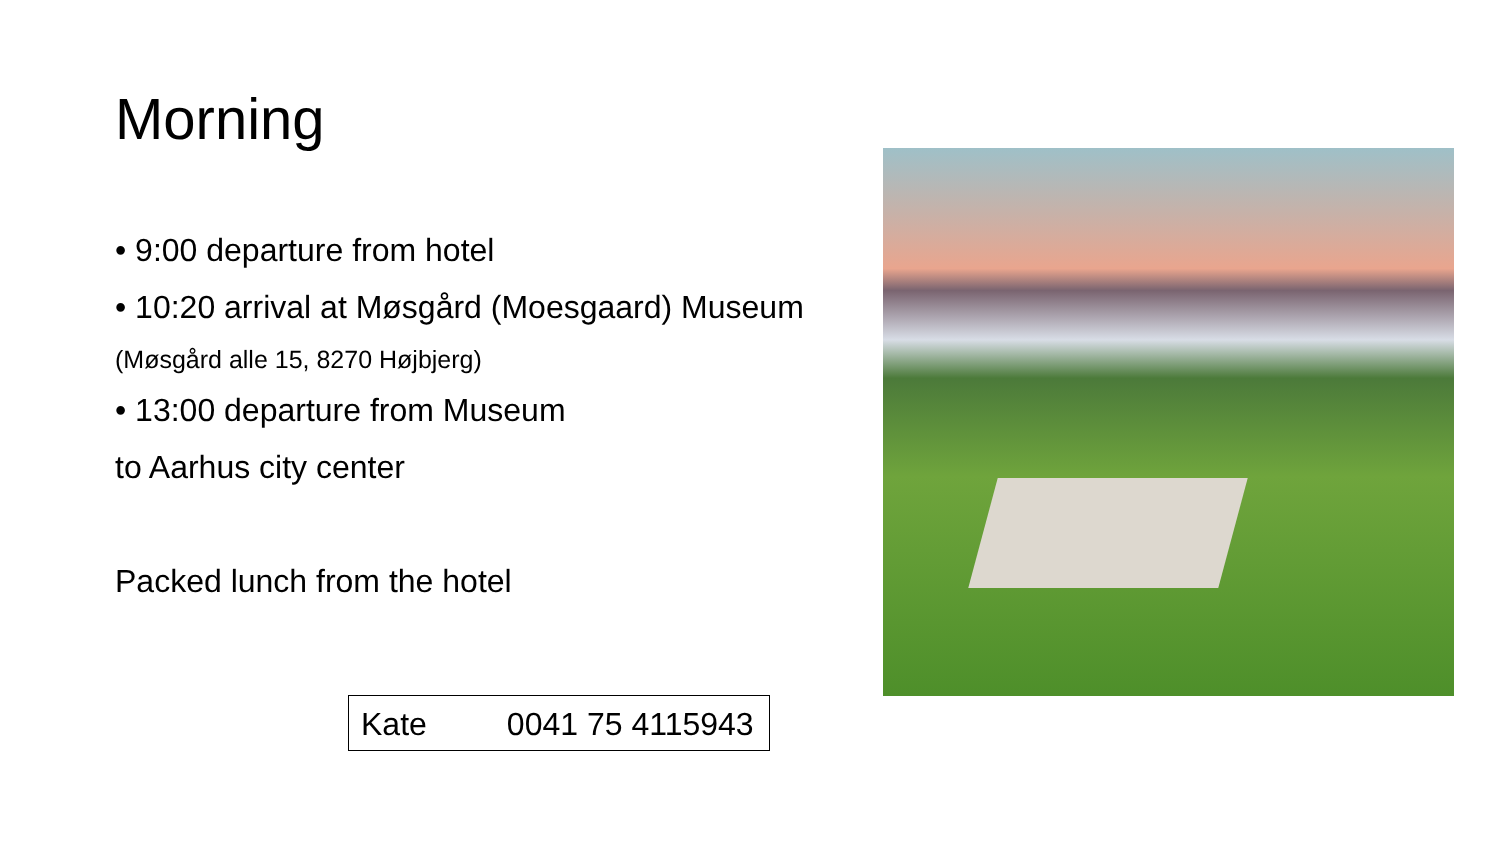Morning
• 9:00 departure from hotel
• 10:20 arrival at Møsgård (Moesgaard) Museum
(Møsgård alle 15, 8270 Højbjerg)
• 13:00 departure from Museum
to Aarhus city center
Packed lunch from the hotel
Kate 0041 75 4115943